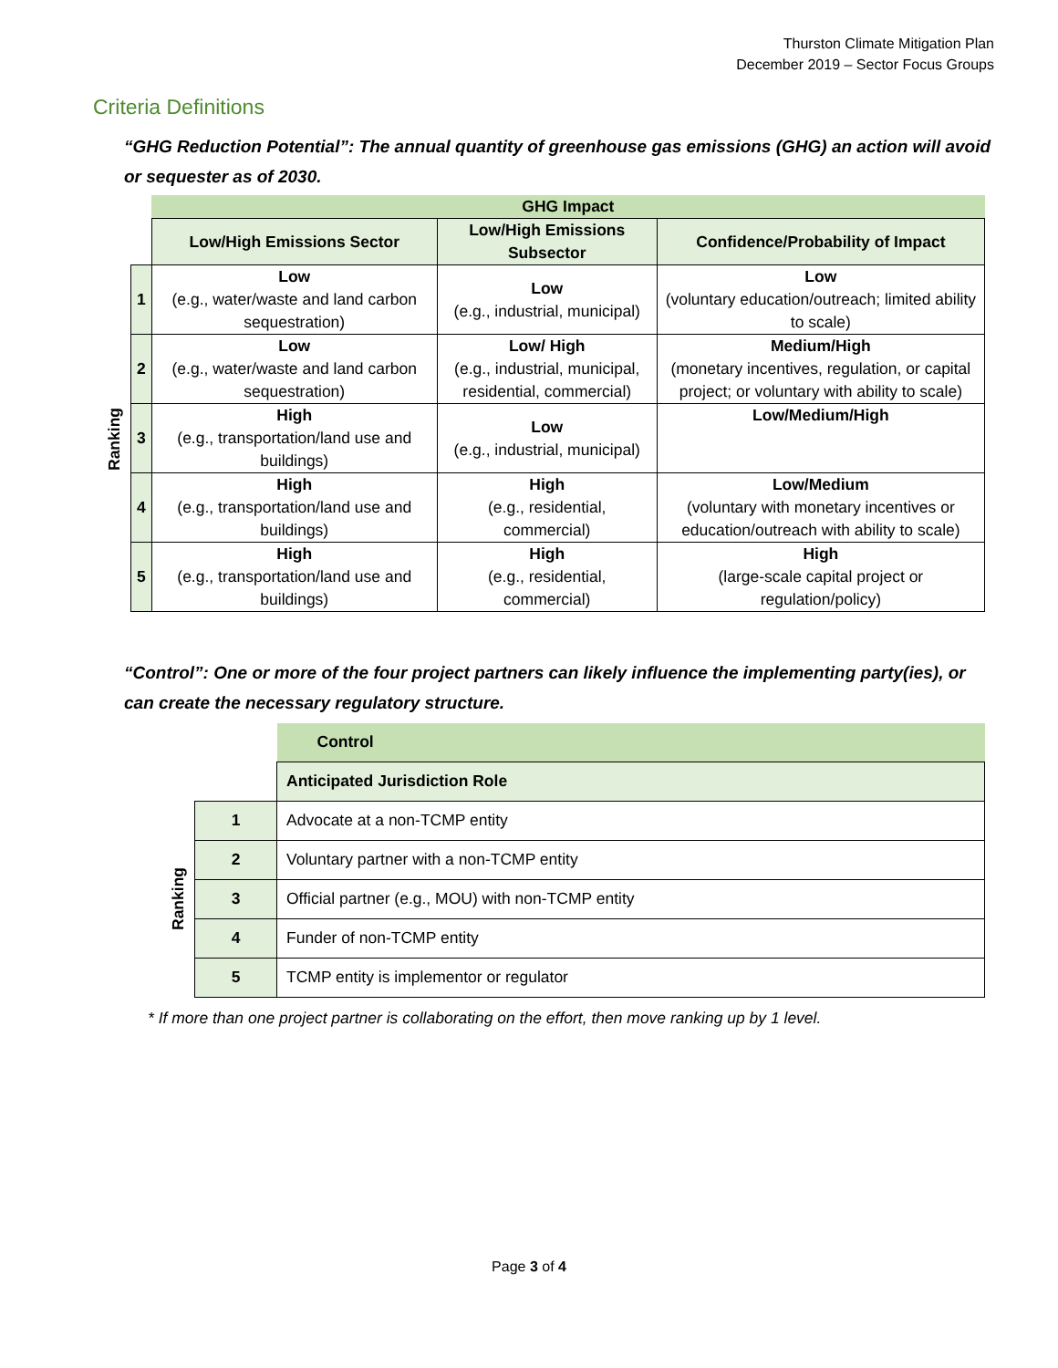Thurston Climate Mitigation Plan
December 2019 – Sector Focus Groups
Criteria Definitions
“GHG Reduction Potential”: The annual quantity of greenhouse gas emissions (GHG) an action will avoid or sequester as of 2030.
| | | GHG Impact | | |
| | | Low/High Emissions Sector | Low/High Emissions Subsector | Confidence/Probability of Impact |
| Ranking | 1 | Low (e.g., water/waste and land carbon sequestration) | Low (e.g., industrial, municipal) | Low (voluntary education/outreach; limited ability to scale) |
| | 2 | Low (e.g., water/waste and land carbon sequestration) | Low/ High (e.g., industrial, municipal, residential, commercial) | Medium/High (monetary incentives, regulation, or capital project; or voluntary with ability to scale) |
| | 3 | High (e.g., transportation/land use and buildings) | Low (e.g., industrial, municipal) | Low/Medium/High |
| | 4 | High (e.g., transportation/land use and buildings) | High (e.g., residential, commercial) | Low/Medium (voluntary with monetary incentives or education/outreach with ability to scale) |
| | 5 | High (e.g., transportation/land use and buildings) | High (e.g., residential, commercial) | High (large-scale capital project or regulation/policy) |
“Control”: One or more of the four project partners can likely influence the implementing party(ies), or can create the necessary regulatory structure.
| | | Control |
| | | Anticipated Jurisdiction Role |
| Ranking | 1 | Advocate at a non-TCMP entity |
| | 2 | Voluntary partner with a non-TCMP entity |
| | 3 | Official partner (e.g., MOU) with non-TCMP entity |
| | 4 | Funder of non-TCMP entity |
| | 5 | TCMP entity is implementor or regulator |
* If more than one project partner is collaborating on the effort, then move ranking up by 1 level.
Page 3 of 4